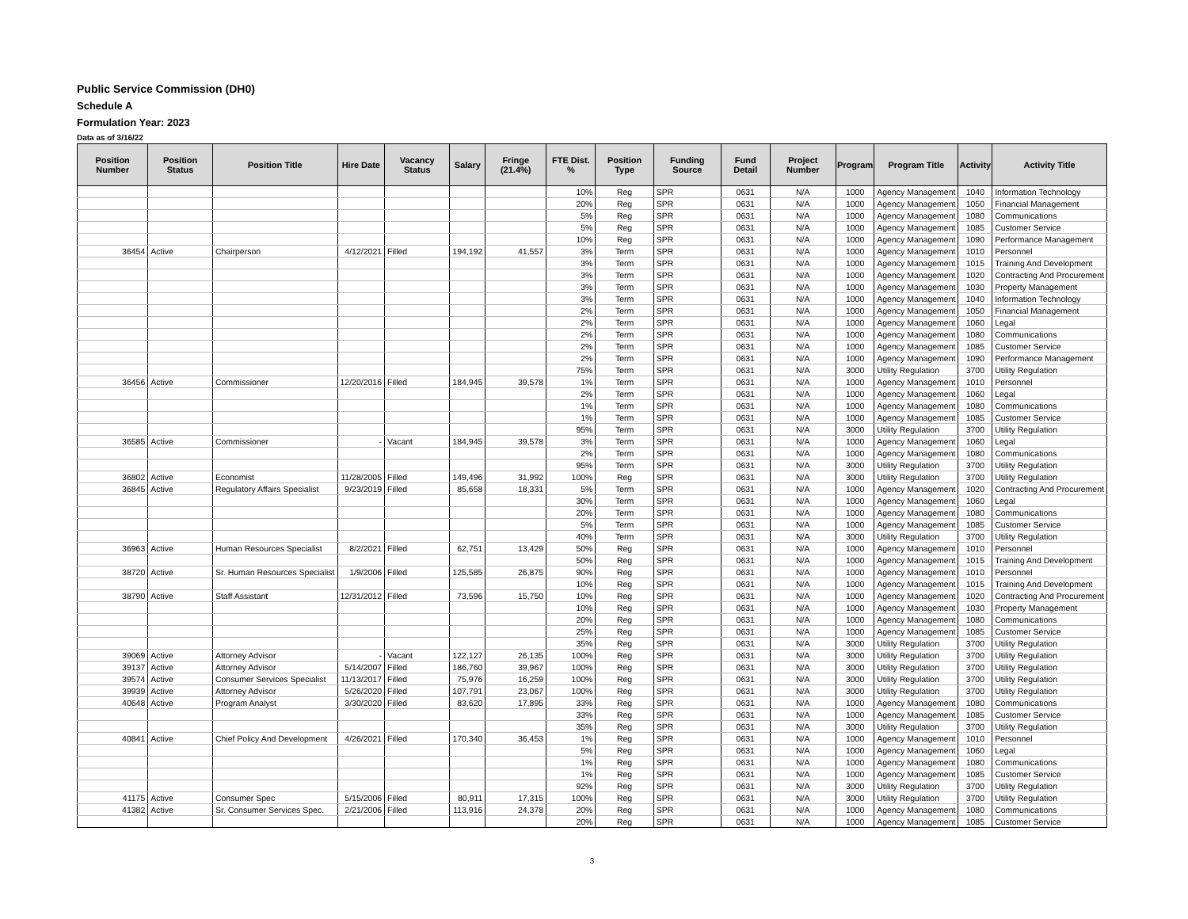Public Service Commission (DH0)
Schedule A
Formulation Year: 2023
Data as of 3/16/22
| Position Number | Position Status | Position Title | Hire Date | Vacancy Status | Salary | Fringe (21.4%) | FTE Dist. % | Position Type | Funding Source | Fund Detail | Project Number | Program | Program Title | Activity | Activity Title |
| --- | --- | --- | --- | --- | --- | --- | --- | --- | --- | --- | --- | --- | --- | --- | --- |
| | | | | | | | 10% | Reg | SPR | 0631 | N/A | 1000 | Agency Management | 1040 | Information Technology |
| | | | | | | | 20% | Reg | SPR | 0631 | N/A | 1000 | Agency Management | 1050 | Financial Management |
| | | | | | | | 5% | Reg | SPR | 0631 | N/A | 1000 | Agency Management | 1080 | Communications |
| | | | | | | | 5% | Reg | SPR | 0631 | N/A | 1000 | Agency Management | 1085 | Customer Service |
| | | | | | | | 10% | Reg | SPR | 0631 | N/A | 1000 | Agency Management | 1090 | Performance Management |
| 36454 | Active | Chairperson | 4/12/2021 | Filled | 194,192 | 41,557 | 3% | Term | SPR | 0631 | N/A | 1000 | Agency Management | 1010 | Personnel |
| | | | | | | | 3% | Term | SPR | 0631 | N/A | 1000 | Agency Management | 1015 | Training And Development |
| | | | | | | | 3% | Term | SPR | 0631 | N/A | 1000 | Agency Management | 1020 | Contracting And Procurement |
| | | | | | | | 3% | Term | SPR | 0631 | N/A | 1000 | Agency Management | 1030 | Property Management |
| | | | | | | | 3% | Term | SPR | 0631 | N/A | 1000 | Agency Management | 1040 | Information Technology |
| | | | | | | | 2% | Term | SPR | 0631 | N/A | 1000 | Agency Management | 1050 | Financial Management |
| | | | | | | | 2% | Term | SPR | 0631 | N/A | 1000 | Agency Management | 1060 | Legal |
| | | | | | | | 2% | Term | SPR | 0631 | N/A | 1000 | Agency Management | 1080 | Communications |
| | | | | | | | 2% | Term | SPR | 0631 | N/A | 1000 | Agency Management | 1085 | Customer Service |
| | | | | | | | 2% | Term | SPR | 0631 | N/A | 1000 | Agency Management | 1090 | Performance Management |
| | | | | | | | 75% | Term | SPR | 0631 | N/A | 3000 | Utility Regulation | 3700 | Utility Regulation |
| 36456 | Active | Commissioner | 12/20/2016 | Filled | 184,945 | 39,578 | 1% | Term | SPR | 0631 | N/A | 1000 | Agency Management | 1010 | Personnel |
| | | | | | | | 2% | Term | SPR | 0631 | N/A | 1000 | Agency Management | 1060 | Legal |
| | | | | | | | 1% | Term | SPR | 0631 | N/A | 1000 | Agency Management | 1080 | Communications |
| | | | | | | | 1% | Term | SPR | 0631 | N/A | 1000 | Agency Management | 1085 | Customer Service |
| | | | | | | | 95% | Term | SPR | 0631 | N/A | 3000 | Utility Regulation | 3700 | Utility Regulation |
| 36585 | Active | Commissioner | - | Vacant | 184,945 | 39,578 | 3% | Term | SPR | 0631 | N/A | 1000 | Agency Management | 1060 | Legal |
| | | | | | | | 2% | Term | SPR | 0631 | N/A | 1000 | Agency Management | 1080 | Communications |
| | | | | | | | 95% | Term | SPR | 0631 | N/A | 3000 | Utility Regulation | 3700 | Utility Regulation |
| 36802 | Active | Economist | 11/28/2005 | Filled | 149,496 | 31,992 | 100% | Reg | SPR | 0631 | N/A | 3000 | Utility Regulation | 3700 | Utility Regulation |
| 36845 | Active | Regulatory Affairs Specialist | 9/23/2019 | Filled | 85,658 | 18,331 | 5% | Term | SPR | 0631 | N/A | 1000 | Agency Management | 1020 | Contracting And Procurement |
| | | | | | | | 30% | Term | SPR | 0631 | N/A | 1000 | Agency Management | 1060 | Legal |
| | | | | | | | 20% | Term | SPR | 0631 | N/A | 1000 | Agency Management | 1080 | Communications |
| | | | | | | | 5% | Term | SPR | 0631 | N/A | 1000 | Agency Management | 1085 | Customer Service |
| | | | | | | | 40% | Term | SPR | 0631 | N/A | 3000 | Utility Regulation | 3700 | Utility Regulation |
| 36963 | Active | Human Resources Specialist | 8/2/2021 | Filled | 62,751 | 13,429 | 50% | Reg | SPR | 0631 | N/A | 1000 | Agency Management | 1010 | Personnel |
| | | | | | | | 50% | Reg | SPR | 0631 | N/A | 1000 | Agency Management | 1015 | Training And Development |
| 38720 | Active | Sr. Human Resources Specialist | 1/9/2006 | Filled | 125,585 | 26,875 | 90% | Reg | SPR | 0631 | N/A | 1000 | Agency Management | 1010 | Personnel |
| | | | | | | | 10% | Reg | SPR | 0631 | N/A | 1000 | Agency Management | 1015 | Training And Development |
| 38790 | Active | Staff Assistant | 12/31/2012 | Filled | 73,596 | 15,750 | 10% | Reg | SPR | 0631 | N/A | 1000 | Agency Management | 1020 | Contracting And Procurement |
| | | | | | | | 10% | Reg | SPR | 0631 | N/A | 1000 | Agency Management | 1030 | Property Management |
| | | | | | | | 20% | Reg | SPR | 0631 | N/A | 1000 | Agency Management | 1080 | Communications |
| | | | | | | | 25% | Reg | SPR | 0631 | N/A | 1000 | Agency Management | 1085 | Customer Service |
| | | | | | | | 35% | Reg | SPR | 0631 | N/A | 3000 | Utility Regulation | 3700 | Utility Regulation |
| 39069 | Active | Attorney Advisor | - | Vacant | 122,127 | 26,135 | 100% | Reg | SPR | 0631 | N/A | 3000 | Utility Regulation | 3700 | Utility Regulation |
| 39137 | Active | Attorney Advisor | 5/14/2007 | Filled | 186,760 | 39,967 | 100% | Reg | SPR | 0631 | N/A | 3000 | Utility Regulation | 3700 | Utility Regulation |
| 39574 | Active | Consumer Services Specialist | 11/13/2017 | Filled | 75,976 | 16,259 | 100% | Reg | SPR | 0631 | N/A | 3000 | Utility Regulation | 3700 | Utility Regulation |
| 39939 | Active | Attorney Advisor | 5/26/2020 | Filled | 107,791 | 23,067 | 100% | Reg | SPR | 0631 | N/A | 3000 | Utility Regulation | 3700 | Utility Regulation |
| 40648 | Active | Program Analyst | 3/30/2020 | Filled | 83,620 | 17,895 | 33% | Reg | SPR | 0631 | N/A | 1000 | Agency Management | 1080 | Communications |
| | | | | | | | 33% | Reg | SPR | 0631 | N/A | 1000 | Agency Management | 1085 | Customer Service |
| | | | | | | | 35% | Reg | SPR | 0631 | N/A | 3000 | Utility Regulation | 3700 | Utility Regulation |
| 40841 | Active | Chief Policy And Development | 4/26/2021 | Filled | 170,340 | 36,453 | 1% | Reg | SPR | 0631 | N/A | 1000 | Agency Management | 1010 | Personnel |
| | | | | | | | 5% | Reg | SPR | 0631 | N/A | 1000 | Agency Management | 1060 | Legal |
| | | | | | | | 1% | Reg | SPR | 0631 | N/A | 1000 | Agency Management | 1080 | Communications |
| | | | | | | | 1% | Reg | SPR | 0631 | N/A | 1000 | Agency Management | 1085 | Customer Service |
| | | | | | | | 92% | Reg | SPR | 0631 | N/A | 3000 | Utility Regulation | 3700 | Utility Regulation |
| 41175 | Active | Consumer Spec | 5/15/2006 | Filled | 80,911 | 17,315 | 100% | Reg | SPR | 0631 | N/A | 3000 | Utility Regulation | 3700 | Utility Regulation |
| 41382 | Active | Sr. Consumer Services Spec. | 2/21/2006 | Filled | 113,916 | 24,378 | 20% | Reg | SPR | 0631 | N/A | 1000 | Agency Management | 1080 | Communications |
| | | | | | | | 20% | Reg | SPR | 0631 | N/A | 1000 | Agency Management | 1085 | Customer Service |
3